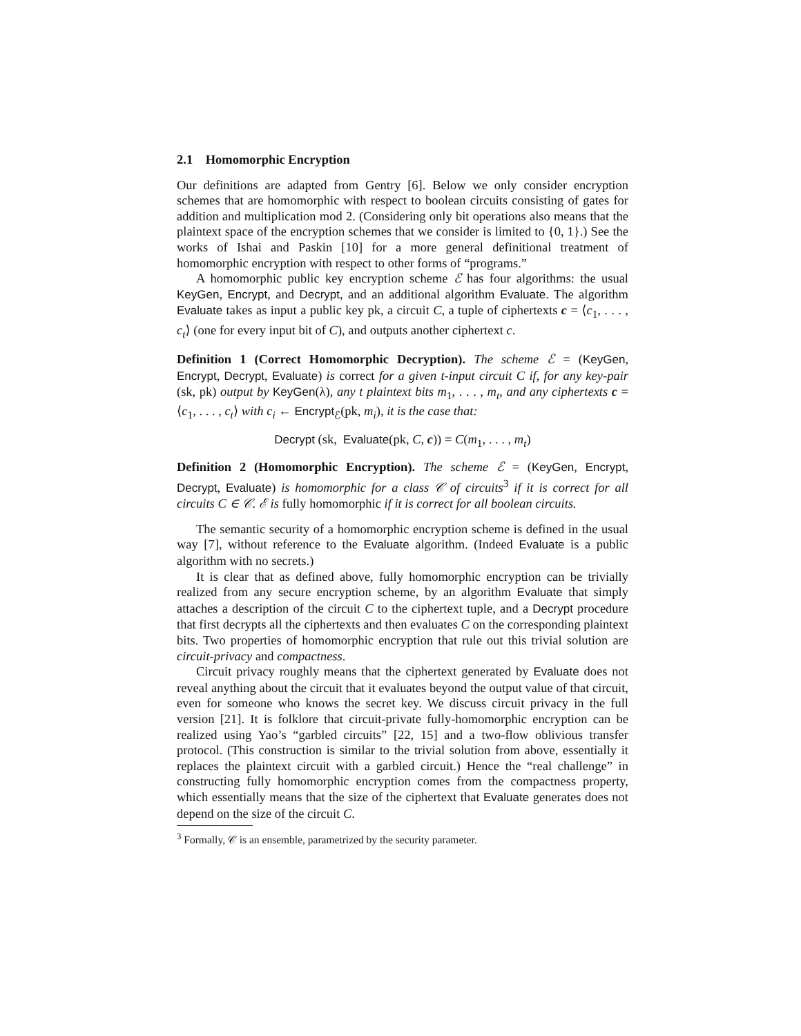2.1 Homomorphic Encryption
Our definitions are adapted from Gentry [6]. Below we only consider encryption schemes that are homomorphic with respect to boolean circuits consisting of gates for addition and multiplication mod 2. (Considering only bit operations also means that the plaintext space of the encryption schemes that we consider is limited to {0, 1}.) See the works of Ishai and Paskin [10] for a more general definitional treatment of homomorphic encryption with respect to other forms of “programs.”
A homomorphic public key encryption scheme ℰ has four algorithms: the usual KeyGen, Encrypt, and Decrypt, and an additional algorithm Evaluate. The algorithm Evaluate takes as input a public key pk, a circuit C, a tuple of ciphertexts c = ⟨c<sub>1</sub>, . . . , c<sub>t</sub>⟩ (one for every input bit of C), and outputs another ciphertext c.
Definition 1 (Correct Homomorphic Decryption). The scheme ℰ = (KeyGen, Encrypt, Decrypt, Evaluate) is correct for a given t-input circuit C if, for any key-pair (sk, pk) output by KeyGen(λ), any t plaintext bits m<sub>1</sub>, . . . , m<sub>t</sub>, and any ciphertexts c = ⟨c<sub>1</sub>, . . . , c<sub>t</sub>⟩ with c<sub>i</sub> ← Encrypt<sub>ℰ</sub>(pk, m<sub>i</sub>), it is the case that:
Decrypt (sk, Evaluate(pk, C, c)) = C(m<sub>1</sub>, . . . , m<sub>t</sub>)
Definition 2 (Homomorphic Encryption). The scheme ℰ = (KeyGen, Encrypt, Decrypt, Evaluate) is homomorphic for a class 𝒞 of circuits<sup>3</sup> if it is correct for all circuits C ∈ 𝒞. ℰ is fully homomorphic if it is correct for all boolean circuits.
The semantic security of a homomorphic encryption scheme is defined in the usual way [7], without reference to the Evaluate algorithm. (Indeed Evaluate is a public algorithm with no secrets.)
It is clear that as defined above, fully homomorphic encryption can be trivially realized from any secure encryption scheme, by an algorithm Evaluate that simply attaches a description of the circuit C to the ciphertext tuple, and a Decrypt procedure that first decrypts all the ciphertexts and then evaluates C on the corresponding plaintext bits. Two properties of homomorphic encryption that rule out this trivial solution are circuit-privacy and compactness.
Circuit privacy roughly means that the ciphertext generated by Evaluate does not reveal anything about the circuit that it evaluates beyond the output value of that circuit, even for someone who knows the secret key. We discuss circuit privacy in the full version [21]. It is folklore that circuit-private fully-homomorphic encryption can be realized using Yao’s “garbled circuits” [22, 15] and a two-flow oblivious transfer protocol. (This construction is similar to the trivial solution from above, essentially it replaces the plaintext circuit with a garbled circuit.) Hence the “real challenge” in constructing fully homomorphic encryption comes from the compactness property, which essentially means that the size of the ciphertext that Evaluate generates does not depend on the size of the circuit C.
<sup>3</sup> Formally, 𝒞 is an ensemble, parametrized by the security parameter.